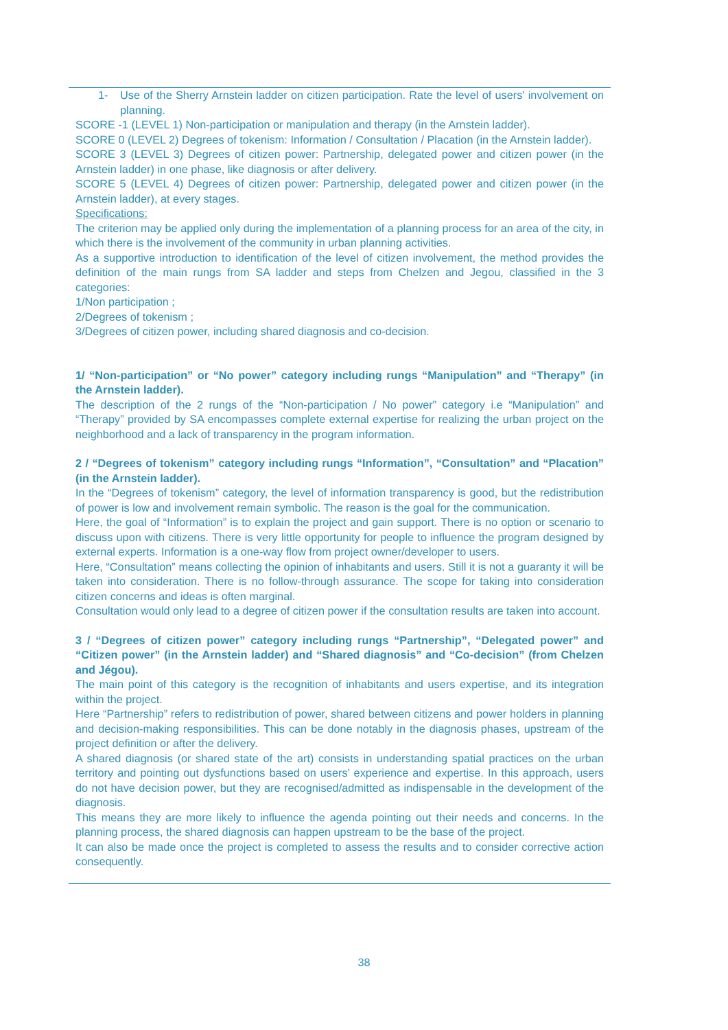1- Use of the Sherry Arnstein ladder on citizen participation. Rate the level of users' involvement on planning.
SCORE -1 (LEVEL 1) Non-participation or manipulation and therapy (in the Arnstein ladder).
SCORE 0 (LEVEL 2) Degrees of tokenism: Information / Consultation / Placation (in the Arnstein ladder).
SCORE 3 (LEVEL 3) Degrees of citizen power: Partnership, delegated power and citizen power (in the Arnstein ladder) in one phase, like diagnosis or after delivery.
SCORE 5 (LEVEL 4) Degrees of citizen power: Partnership, delegated power and citizen power (in the Arnstein ladder), at every stages.
Specifications:
The criterion may be applied only during the implementation of a planning process for an area of the city, in which there is the involvement of the community in urban planning activities.
As a supportive introduction to identification of the level of citizen involvement, the method provides the definition of the main rungs from SA ladder and steps from Chelzen and Jegou, classified in the 3 categories:
1/Non participation ;
2/Degrees of tokenism ;
3/Degrees of citizen power, including shared diagnosis and co-decision.
1/ “Non-participation” or “No power” category including rungs “Manipulation” and “Therapy” (in the Arnstein ladder).
The description of the 2 rungs of the “Non-participation / No power” category i.e “Manipulation” and “Therapy” provided by SA encompasses complete external expertise for realizing the urban project on the neighborhood and a lack of transparency in the program information.
2 / “Degrees of tokenism” category including rungs “Information”, “Consultation” and “Placation” (in the Arnstein ladder).
In the “Degrees of tokenism” category, the level of information transparency is good, but the redistribution of power is low and involvement remain symbolic. The reason is the goal for the communication.
Here, the goal of “Information” is to explain the project and gain support. There is no option or scenario to discuss upon with citizens. There is very little opportunity for people to influence the program designed by external experts. Information is a one-way flow from project owner/developer to users.
Here, “Consultation” means collecting the opinion of inhabitants and users. Still it is not a guaranty it will be taken into consideration. There is no follow-through assurance. The scope for taking into consideration citizen concerns and ideas is often marginal.
Consultation would only lead to a degree of citizen power if the consultation results are taken into account.
3 / “Degrees of citizen power” category including rungs “Partnership”, “Delegated power” and “Citizen power” (in the Arnstein ladder) and “Shared diagnosis” and “Co-decision” (from Chelzen and Jégou).
The main point of this category is the recognition of inhabitants and users expertise, and its integration within the project.
Here “Partnership” refers to redistribution of power, shared between citizens and power holders in planning and decision-making responsibilities. This can be done notably in the diagnosis phases, upstream of the project definition or after the delivery.
A shared diagnosis (or shared state of the art) consists in understanding spatial practices on the urban territory and pointing out dysfunctions based on users’ experience and expertise. In this approach, users do not have decision power, but they are recognised/admitted as indispensable in the development of the diagnosis.
This means they are more likely to influence the agenda pointing out their needs and concerns. In the planning process, the shared diagnosis can happen upstream to be the base of the project.
It can also be made once the project is completed to assess the results and to consider corrective action consequently.
38